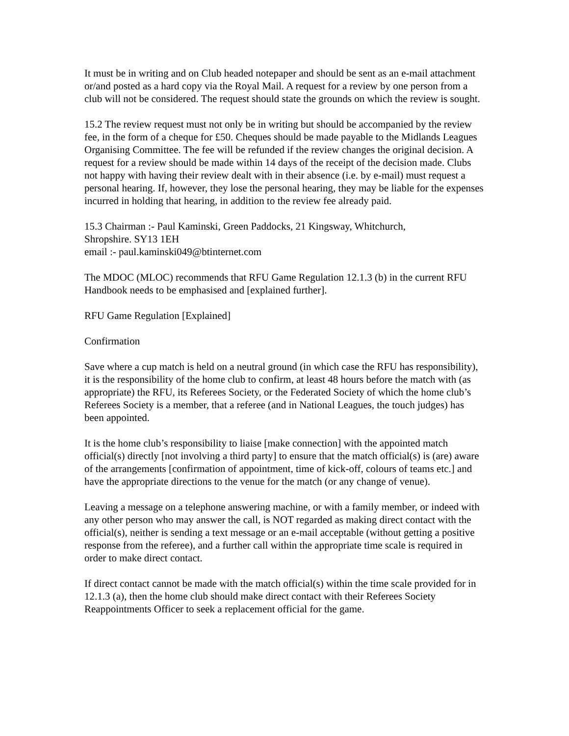It must be in writing and on Club headed notepaper and should be sent as an e-mail attachment or/and posted as a hard copy via the Royal Mail. A request for a review by one person from a club will not be considered. The request should state the grounds on which the review is sought.
15.2 The review request must not only be in writing but should be accompanied by the review fee, in the form of a cheque for £50. Cheques should be made payable to the Midlands Leagues Organising Committee. The fee will be refunded if the review changes the original decision. A request for a review should be made within 14 days of the receipt of the decision made. Clubs not happy with having their review dealt with in their absence (i.e. by e-mail) must request a personal hearing. If, however, they lose the personal hearing, they may be liable for the expenses incurred in holding that hearing, in addition to the review fee already paid.
15.3 Chairman :- Paul Kaminski, Green Paddocks, 21 Kingsway, Whitchurch,
Shropshire. SY13 1EH
email :- paul.kaminski049@btinternet.com
The MDOC (MLOC) recommends that RFU Game Regulation 12.1.3 (b) in the current RFU Handbook needs to be emphasised and [explained further].
RFU Game Regulation [Explained]
Confirmation
Save where a cup match is held on a neutral ground (in which case the RFU has responsibility), it is the responsibility of the home club to confirm, at least 48 hours before the match with (as appropriate) the RFU, its Referees Society, or the Federated Society of which the home club’s Referees Society is a member, that a referee (and in National Leagues, the touch judges) has been appointed.
It is the home club’s responsibility to liaise [make connection] with the appointed match official(s) directly [not involving a third party] to ensure that the match official(s) is (are) aware of the arrangements [confirmation of appointment, time of kick-off, colours of teams etc.] and have the appropriate directions to the venue for the match (or any change of venue).
Leaving a message on a telephone answering machine, or with a family member, or indeed with any other person who may answer the call, is NOT regarded as making direct contact with the official(s), neither is sending a text message or an e-mail acceptable (without getting a positive response from the referee), and a further call within the appropriate time scale is required in order to make direct contact.
If direct contact cannot be made with the match official(s) within the time scale provided for in 12.1.3 (a), then the home club should make direct contact with their Referees Society Reappointments Officer to seek a replacement official for the game.